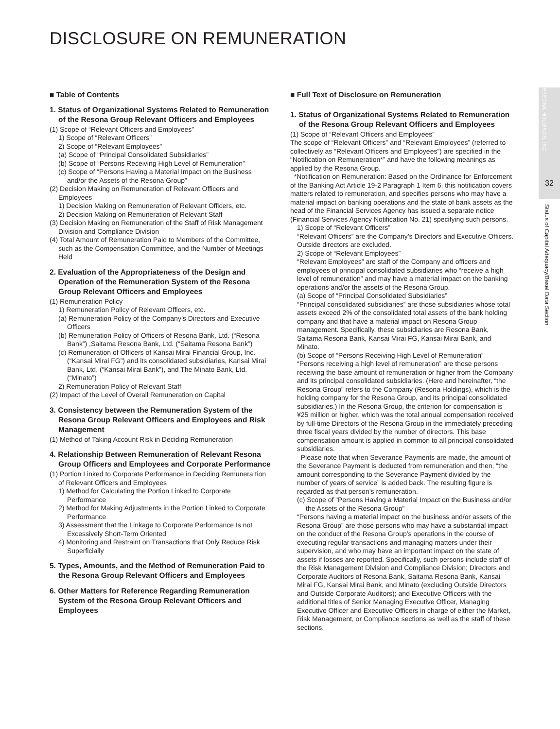DISCLOSURE ON REMUNERATION
■ Table of Contents
1. Status of Organizational Systems Related to Remuneration of the Resona Group Relevant Officers and Employees
(1) Scope of “Relevant Officers and Employees”
1) Scope of “Relevant Officers”
2) Scope of “Relevant Employees”
(a) Scope of “Principal Consolidated Subsidiaries”
(b) Scope of “Persons Receiving High Level of Remuneration”
(c) Scope of “Persons Having a Material Impact on the Business and/or the Assets of the Resona Group”
(2) Decision Making on Remuneration of Relevant Officers and Employees
1) Decision Making on Remuneration of Relevant Officers, etc.
2) Decision Making on Remuneration of Relevant Staff
(3) Decision Making on Remuneration of the Staff of Risk Management Division and Compliance Division
(4) Total Amount of Remuneration Paid to Members of the Committee, such as the Compensation Committee, and the Number of Meetings Held
2. Evaluation of the Appropriateness of the Design and Operation of the Remuneration System of the Resona Group Relevant Officers and Employees
(1) Remuneration Policy
1) Remuneration Policy of Relevant Officers, etc.
(a) Remuneration Policy of the Company’s Directors and Executive Officers
(b) Remuneration Policy of Officers of Resona Bank, Ltd. (“Resona Bank”) ,Saitama Resona Bank, Ltd. (“Saitama Resona Bank”)
(c) Remuneration of Officers of Kansai Mirai Financial Group, Inc. (“Kansai Mirai FG”) and its consolidated subsidiaries, Kansai Mirai Bank, Ltd. (“Kansai Mirai Bank”), and The Minato Bank, Ltd. (“Minato”)
2) Remuneration Policy of Relevant Staff
(2) Impact of the Level of Overall Remuneration on Capital
3. Consistency between the Remuneration System of the Resona Group Relevant Officers and Employees and Risk Management
(1) Method of Taking Account Risk in Deciding Remuneration
4. Relationship Between Remuneration of Relevant Resona Group Officers and Employees and Corporate Performance
(1) Portion Linked to Corporate Performance in Deciding Remunera tion of Relevant Officers and Employees
1) Method for Calculating the Portion Linked to Corporate Performance
2) Method for Making Adjustments in the Portion Linked to Corporate Performance
3) Assessment that the Linkage to Corporate Performance Is not Excessively Short-Term Oriented
4) Monitoring and Restraint on Transactions that Only Reduce Risk Superficially
5. Types, Amounts, and the Method of Remuneration Paid to the Resona Group Relevant Officers and Employees
6. Other Matters for Reference Regarding Remuneration System of the Resona Group Relevant Officers and Employees
■ Full Text of Disclosure on Remuneration
1. Status of Organizational Systems Related to Remuneration of the Resona Group Relevant Officers and Employees
(1) Scope of “Relevant Officers and Employees”
The scope of “Relevant Officers” and “Relevant Employees” (referred to collectively as “Relevant Officers and Employees”) are specified in the “Notification on Remuneration*” and have the following meanings as applied by the Resona Group.
*Notification on Remuneration: Based on the Ordinance for Enforcement of the Banking Act Article 19-2 Paragraph 1 Item 6, this notification covers matters related to remuneration, and specifies persons who may have a material impact on banking operations and the state of bank assets as the head of the Financial Services Agency has issued a separate notice (Financial Services Agency Notification No. 21) specifying such persons.
1) Scope of “Relevant Officers”
“Relevant Officers” are the Company’s Directors and Executive Officers. Outside directors are excluded.
2) Scope of “Relevant Employees”
“Relevant Employees” are staff of the Company and officers and employees of principal consolidated subsidiaries who “receive a high level of remuneration” and may have a material impact on the banking operations and/or the assets of the Resona Group.
(a) Scope of “Principal Consolidated Subsidiaries”
“Principal consolidated subsidiaries” are those subsidiaries whose total assets exceed 2% of the consolidated total assets of the bank holding company and that have a material impact on Resona Group management. Specifically, these subsidiaries are Resona Bank, Saitama Resona Bank, Kansai Mirai FG, Kansai Mirai Bank, and Minato.
(b) Scope of “Persons Receiving High Level of Remuneration”
“Persons receiving a high level of remuneration” are those persons receiving the base amount of remuneration or higher from the Company and its principal consolidated subsidiaries. (Here and hereinafter, “the Resona Group” refers to the Company (Resona Holdings), which is the holding company for the Resona Group, and its principal consolidated subsidiaries.) In the Resona Group, the criterion for compensation is ¥25 million or higher, which was the total annual compensation received by full-time Directors of the Resona Group in the immediately preceding three fiscal years divided by the number of directors. This base compensation amount is applied in common to all principal consolidated subsidiaries.
Please note that when Severance Payments are made, the amount of the Severance Payment is deducted from remuneration and then, “the amount corresponding to the Severance Payment divided by the number of years of service” is added back. The resulting figure is regarded as that person’s remuneration.
(c) Scope of “Persons Having a Material Impact on the Business and/or the Assets of the Resona Group”
“Persons having a material impact on the business and/or assets of the Resona Group” are those persons who may have a substantial impact on the conduct of the Resona Group’s operations in the course of executing regular transactions and managing matters under their supervision, and who may have an important impact on the state of assets if losses are reported. Specifically, such persons include staff of the Risk Management Division and Compliance Division; Directors and Corporate Auditors of Resona Bank, Saitama Resona Bank, Kansai Mirai FG, Kansai Mirai Bank, and Minato (excluding Outside Directors and Outside Corporate Auditors); and Executive Officers with the additional titles of Senior Managing Executive Officer, Managing Executive Officer and Executive Officers in charge of either the Market, Risk Management, or Compliance sections as well as the staff of these sections.
RESONA HOLDINGS, INC.
32
Status of Capital Adequacy/Basel Data Section